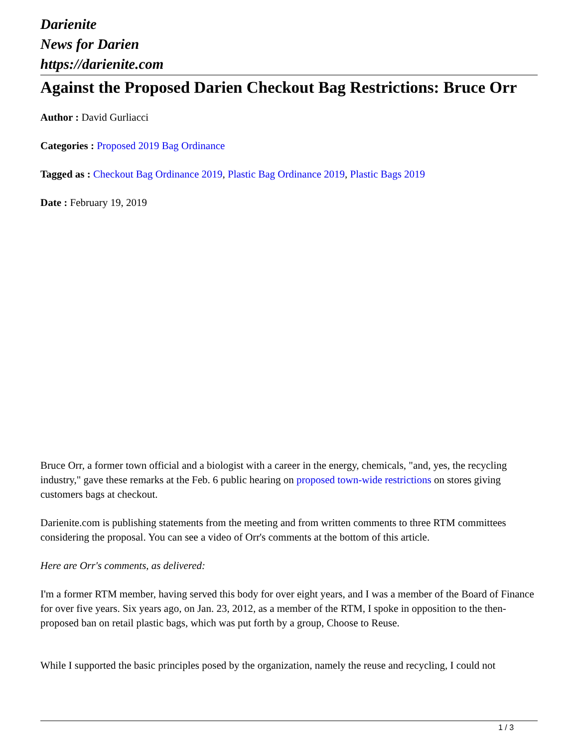Darienite
News for Darien
https://darienite.com
Against the Proposed Darien Checkout Bag Restrictions: Bruce Orr
Author : David Gurliacci
Categories : Proposed 2019 Bag Ordinance
Tagged as : Checkout Bag Ordinance 2019, Plastic Bag Ordinance 2019, Plastic Bags 2019
Date : February 19, 2019
Bruce Orr, a former town official and a biologist with a career in the energy, chemicals, "and, yes, the recycling industry," gave these remarks at the Feb. 6 public hearing on proposed town-wide restrictions on stores giving customers bags at checkout.
Darienite.com is publishing statements from the meeting and from written comments to three RTM committees considering the proposal. You can see a video of Orr's comments at the bottom of this article.
Here are Orr's comments, as delivered:
I'm a former RTM member, having served this body for over eight years, and I was a member of the Board of Finance for over five years. Six years ago, on Jan. 23, 2012, as a member of the RTM, I spoke in opposition to the then-proposed ban on retail plastic bags, which was put forth by a group, Choose to Reuse.
While I supported the basic principles posed by the organization, namely the reuse and recycling, I could not
1 / 3